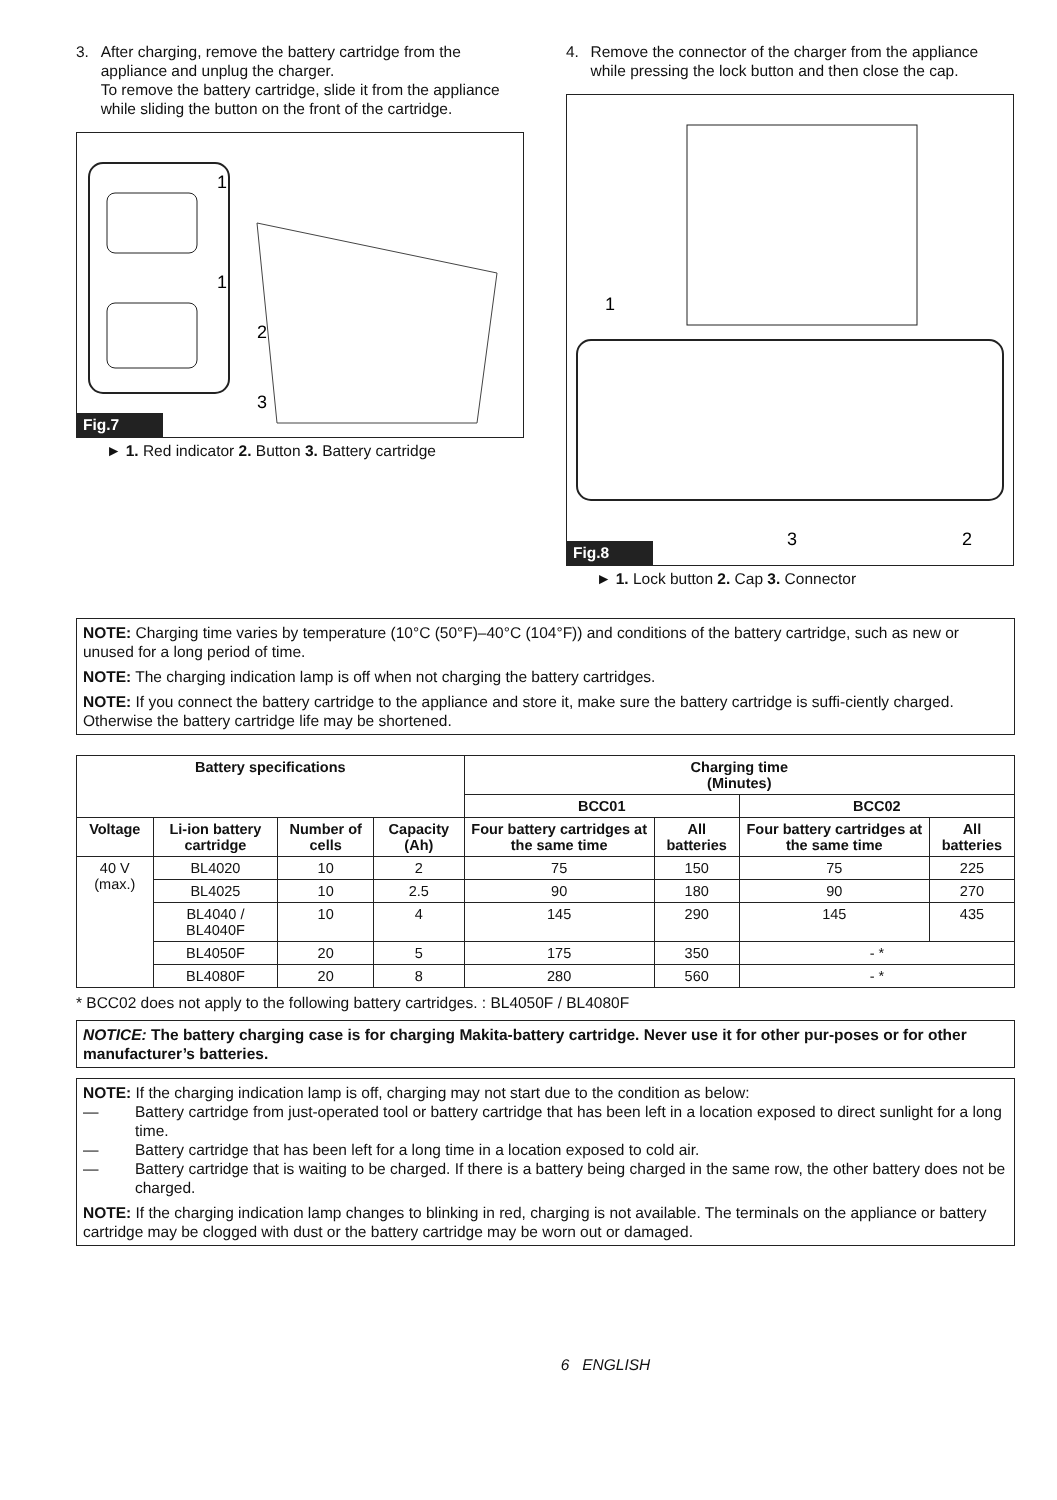3. After charging, remove the battery cartridge from the appliance and unplug the charger.
To remove the battery cartridge, slide it from the appliance while sliding the button on the front of the cartridge.
1
1
2
3
Fig.7
► 1. Red indicator 2. Button 3. Battery cartridge
4. Remove the connector of the charger from the appliance while pressing the lock button and then close the cap.
1
3
2
Fig.8
► 1. Lock button 2. Cap 3. Connector
NOTE: Charging time varies by temperature (10°C (50°F)–40°C (104°F)) and conditions of the battery cartridge, such as new or unused for a long period of time.
NOTE: The charging indication lamp is off when not charging the battery cartridges.
NOTE: If you connect the battery cartridge to the appliance and store it, make sure the battery cartridge is suffi-ciently charged. Otherwise the battery cartridge life may be shortened.
| Battery specifications | | | | Charging time (Minutes) | | | |
| --- | --- | --- | --- | --- | --- | --- | --- |
| | | | | BCC01 | | BCC02 | |
| Voltage | Li-ion battery cartridge | Number of cells | Capacity (Ah) | Four battery cartridges at the same time | All batteries | Four battery cartridges at the same time | All batteries |
| 40 V (max.) | BL4020 | 10 | 2 | 75 | 150 | 75 | 225 |
| | BL4025 | 10 | 2.5 | 90 | 180 | 90 | 270 |
| | BL4040 / BL4040F | 10 | 4 | 145 | 290 | 145 | 435 |
| | BL4050F | 20 | 5 | 175 | 350 | - * | |
| | BL4080F | 20 | 8 | 280 | 560 | - * | |
* BCC02 does not apply to the following battery cartridges. : BL4050F / BL4080F
NOTICE: The battery charging case is for charging Makita-battery cartridge. Never use it for other pur-poses or for other manufacturer’s batteries.
NOTE: If the charging indication lamp is off, charging may not start due to the condition as below:
— Battery cartridge from just-operated tool or battery cartridge that has been left in a location exposed to direct sunlight for a long time.
— Battery cartridge that has been left for a long time in a location exposed to cold air.
— Battery cartridge that is waiting to be charged. If there is a battery being charged in the same row, the other battery does not be charged.
NOTE: If the charging indication lamp changes to blinking in red, charging is not available. The terminals on the appliance or battery cartridge may be clogged with dust or the battery cartridge may be worn out or damaged.
6 ENGLISH